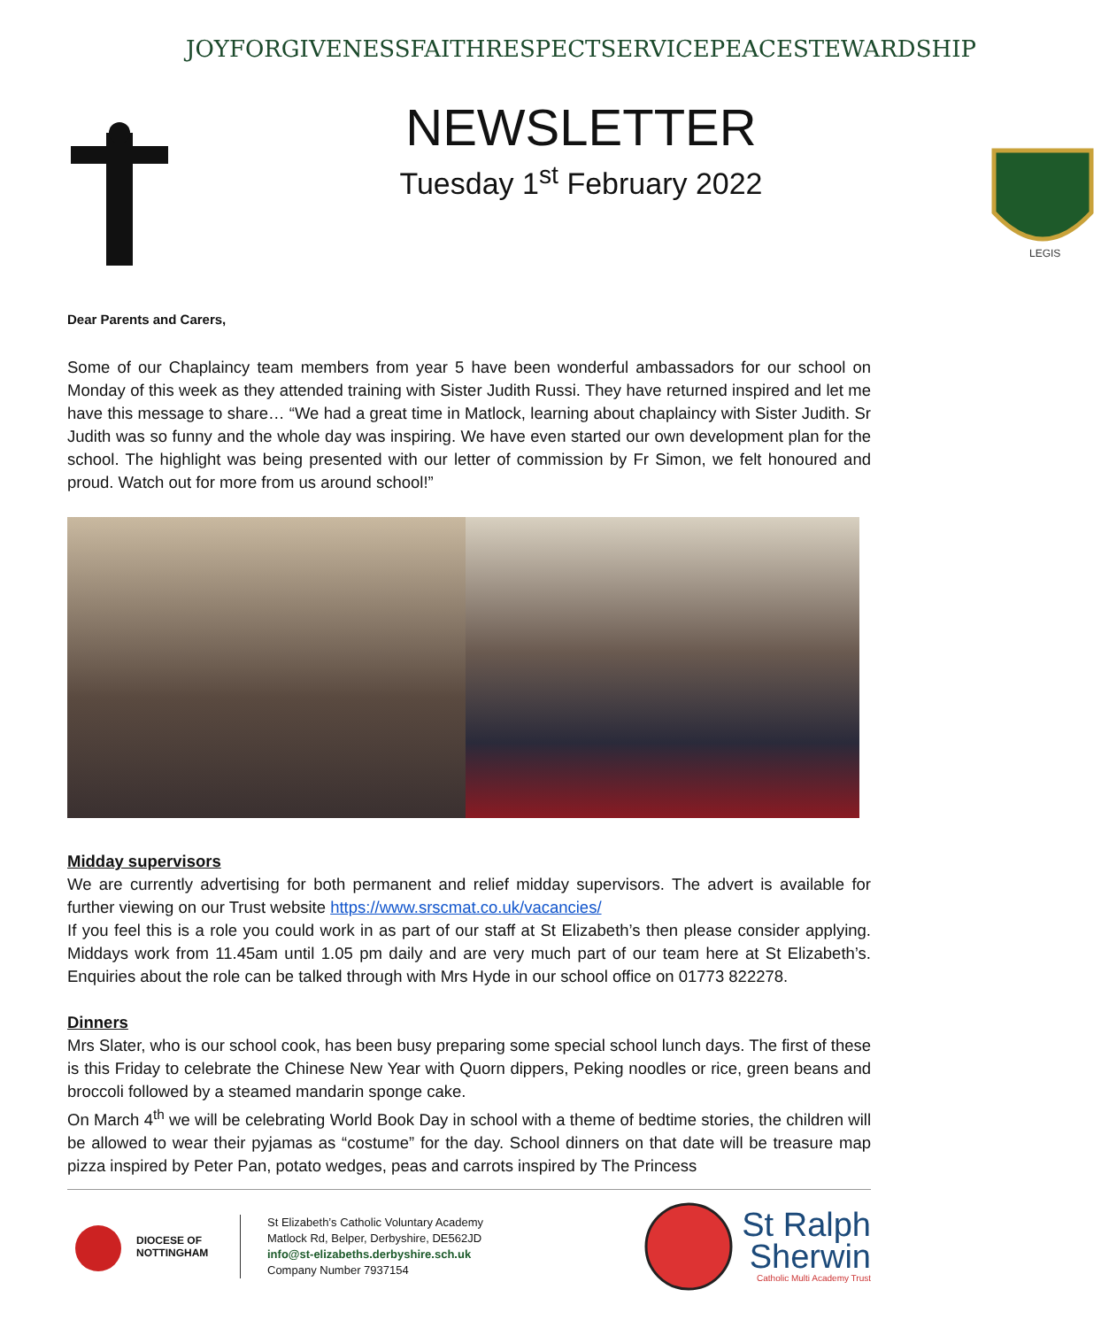JOY FORGIVENESS FAITH RESPECT SERVICE PEACE STEWARDSHIP
NEWSLETTER
Tuesday 1<sup>st</sup> February 2022
LEGIS
Dear Parents and Carers,
Some of our Chaplaincy team members from year 5 have been wonderful ambassadors for our school on Monday of this week as they attended training with Sister Judith Russi. They have returned inspired and let me have this message to share… “We had a great time in Matlock, learning about chaplaincy with Sister Judith. Sr Judith was so funny and the whole day was inspiring. We have even started our own development plan for the school. The highlight was being presented with our letter of commission by Fr Simon, we felt honoured and proud. Watch out for more from us around school!”
Midday supervisors
We are currently advertising for both permanent and relief midday supervisors. The advert is available for further viewing on our Trust website https://www.srscmat.co.uk/vacancies/
If you feel this is a role you could work in as part of our staff at St Elizabeth’s then please consider applying. Middays work from 11.45am until 1.05 pm daily and are very much part of our team here at St Elizabeth’s. Enquiries about the role can be talked through with Mrs Hyde in our school office on 01773 822278.
Dinners
Mrs Slater, who is our school cook, has been busy preparing some special school lunch days. The first of these is this Friday to celebrate the Chinese New Year with Quorn dippers, Peking noodles or rice, green beans and broccoli followed by a steamed mandarin sponge cake.
On March 4<sup>th</sup> we will be celebrating World Book Day in school with a theme of bedtime stories, the children will be allowed to wear their pyjamas as “costume” for the day. School dinners on that date will be treasure map pizza inspired by Peter Pan, potato wedges, peas and carrots inspired by The Princess
DIOCESE OF
NOTTINGHAM
St Elizabeth’s Catholic Voluntary Academy
Matlock Rd, Belper, Derbyshire, DE562JD
info@st-elizabeths.derbyshire.sch.uk
Company Number 7937154
St Ralph
Sherwin
Catholic Multi Academy Trust